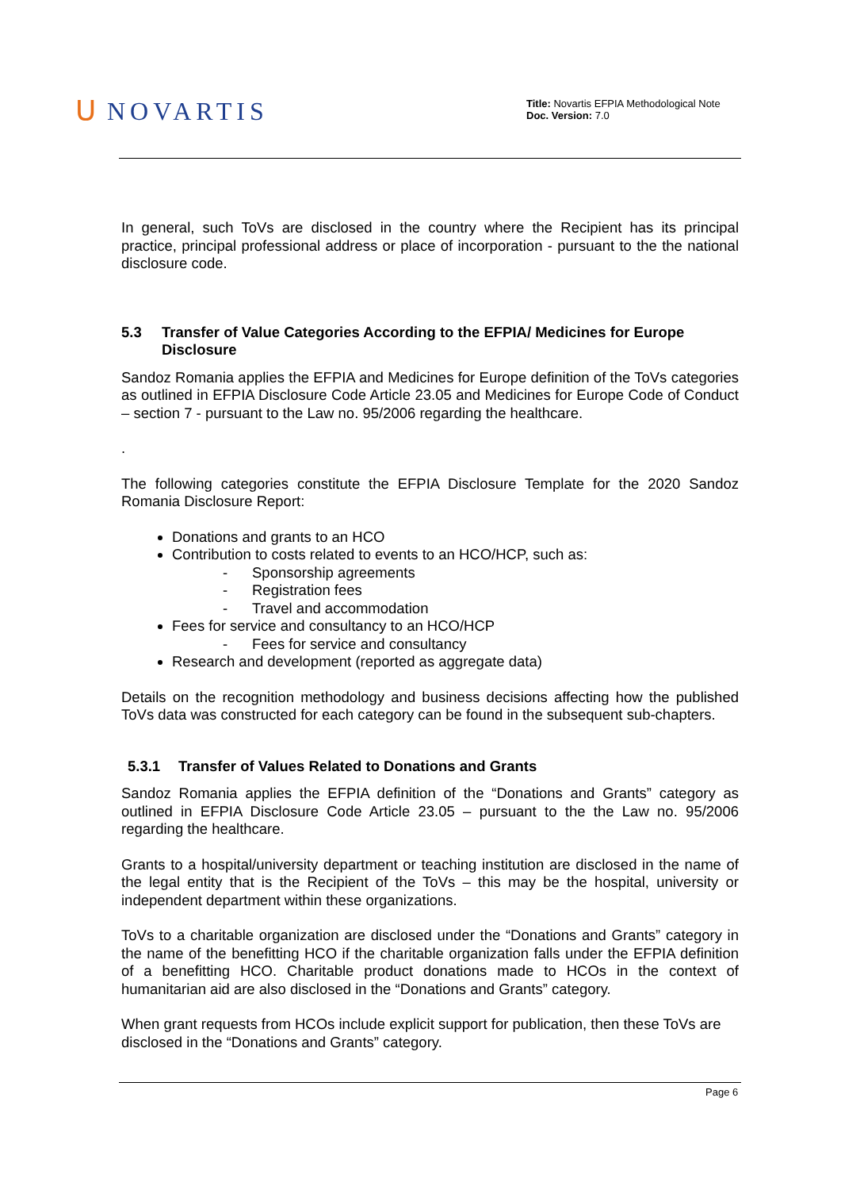ᑌ NOVARTIS
Title: Novartis EFPIA Methodological Note
Doc. Version: 7.0
In general, such ToVs are disclosed in the country where the Recipient has its principal practice, principal professional address or place of incorporation - pursuant to the the national disclosure code.
5.3 Transfer of Value Categories According to the EFPIA/ Medicines for Europe Disclosure
Sandoz Romania applies the EFPIA and Medicines for Europe definition of the ToVs categories as outlined in EFPIA Disclosure Code Article 23.05 and Medicines for Europe Code of Conduct – section 7 - pursuant to the Law no. 95/2006 regarding the healthcare.
.
The following categories constitute the EFPIA Disclosure Template for the 2020 Sandoz Romania Disclosure Report:
Donations and grants to an HCO
Contribution to costs related to events to an HCO/HCP, such as:
- Sponsorship agreements
- Registration fees
- Travel and accommodation
Fees for service and consultancy to an HCO/HCP
- Fees for service and consultancy
Research and development (reported as aggregate data)
Details on the recognition methodology and business decisions affecting how the published ToVs data was constructed for each category can be found in the subsequent sub-chapters.
5.3.1 Transfer of Values Related to Donations and Grants
Sandoz Romania applies the EFPIA definition of the “Donations and Grants” category as outlined in EFPIA Disclosure Code Article 23.05 – pursuant to the the Law no. 95/2006 regarding the healthcare.
Grants to a hospital/university department or teaching institution are disclosed in the name of the legal entity that is the Recipient of the ToVs – this may be the hospital, university or independent department within these organizations.
ToVs to a charitable organization are disclosed under the “Donations and Grants” category in the name of the benefitting HCO if the charitable organization falls under the EFPIA definition of a benefitting HCO. Charitable product donations made to HCOs in the context of humanitarian aid are also disclosed in the “Donations and Grants” category.
When grant requests from HCOs include explicit support for publication, then these ToVs are disclosed in the “Donations and Grants” category.
Page 6